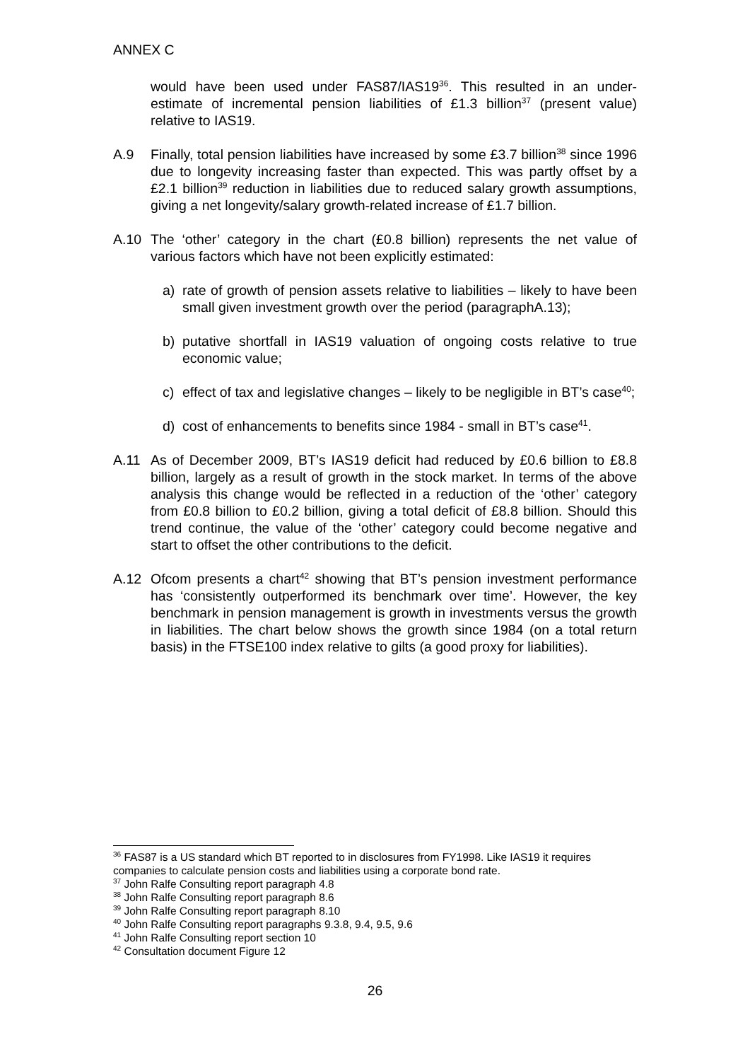ANNEX C
would have been used under FAS87/IAS19<sup>36</sup>. This resulted in an under-estimate of incremental pension liabilities of £1.3 billion<sup>37</sup> (present value) relative to IAS19.
A.9 Finally, total pension liabilities have increased by some £3.7 billion<sup>38</sup> since 1996 due to longevity increasing faster than expected. This was partly offset by a £2.1 billion<sup>39</sup> reduction in liabilities due to reduced salary growth assumptions, giving a net longevity/salary growth-related increase of £1.7 billion.
A.10 The ‘other’ category in the chart (£0.8 billion) represents the net value of various factors which have not been explicitly estimated:
a) rate of growth of pension assets relative to liabilities – likely to have been small given investment growth over the period (paragraphA.13);
b) putative shortfall in IAS19 valuation of ongoing costs relative to true economic value;
c) effect of tax and legislative changes – likely to be negligible in BT’s case<sup>40</sup>;
d) cost of enhancements to benefits since 1984 - small in BT’s case<sup>41</sup>.
A.11 As of December 2009, BT’s IAS19 deficit had reduced by £0.6 billion to £8.8 billion, largely as a result of growth in the stock market. In terms of the above analysis this change would be reflected in a reduction of the ‘other’ category from £0.8 billion to £0.2 billion, giving a total deficit of £8.8 billion. Should this trend continue, the value of the ‘other’ category could become negative and start to offset the other contributions to the deficit.
A.12 Ofcom presents a chart<sup>42</sup> showing that BT’s pension investment performance has ‘consistently outperformed its benchmark over time’. However, the key benchmark in pension management is growth in investments versus the growth in liabilities. The chart below shows the growth since 1984 (on a total return basis) in the FTSE100 index relative to gilts (a good proxy for liabilities).
<sup>36</sup> FAS87 is a US standard which BT reported to in disclosures from FY1998. Like IAS19 it requires companies to calculate pension costs and liabilities using a corporate bond rate.
<sup>37</sup> John Ralfe Consulting report paragraph 4.8
<sup>38</sup> John Ralfe Consulting report paragraph 8.6
<sup>39</sup> John Ralfe Consulting report paragraph 8.10
<sup>40</sup> John Ralfe Consulting report paragraphs 9.3.8, 9.4, 9.5, 9.6
<sup>41</sup> John Ralfe Consulting report section 10
<sup>42</sup> Consultation document Figure 12
26